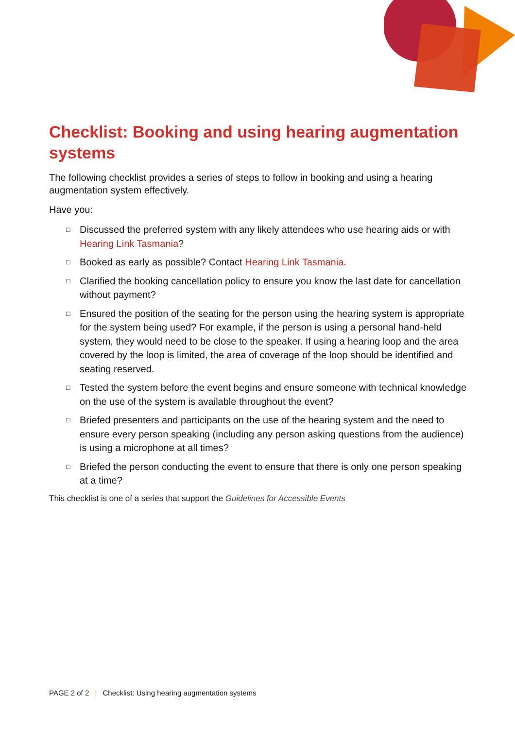Checklist: Booking and using hearing augmentation systems
The following checklist provides a series of steps to follow in booking and using a hearing augmentation system effectively.
Have you:
□ Discussed the preferred system with any likely attendees who use hearing aids or with Hearing Link Tasmania?
□ Booked as early as possible? Contact Hearing Link Tasmania.
□ Clarified the booking cancellation policy to ensure you know the last date for cancellation without payment?
□ Ensured the position of the seating for the person using the hearing system is appropriate for the system being used? For example, if the person is using a personal hand-held system, they would need to be close to the speaker. If using a hearing loop and the area covered by the loop is limited, the area of coverage of the loop should be identified and seating reserved.
□ Tested the system before the event begins and ensure someone with technical knowledge on the use of the system is available throughout the event?
□ Briefed presenters and participants on the use of the hearing system and the need to ensure every person speaking (including any person asking questions from the audience) is using a microphone at all times?
□ Briefed the person conducting the event to ensure that there is only one person speaking at a time?
This checklist is one of a series that support the Guidelines for Accessible Events
PAGE 2 of 2 | Checklist: Using hearing augmentation systems